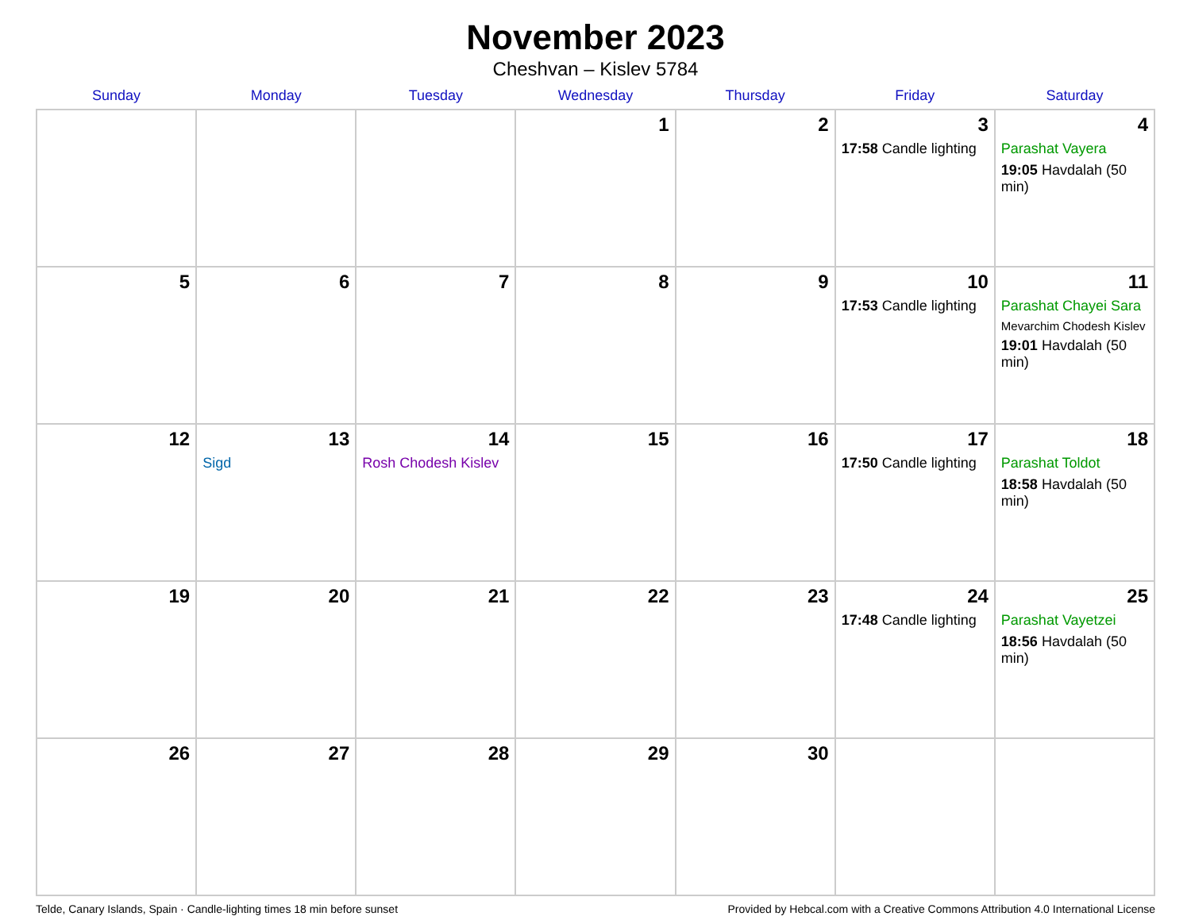November 2023
Cheshvan – Kislev 5784
| Sunday | Monday | Tuesday | Wednesday | Thursday | Friday | Saturday |
| --- | --- | --- | --- | --- | --- | --- |
| | | | 1 | 2 | 3 17:58 Candle lighting | 4 Parashat Vayera 19:05 Havdalah (50 min) |
| 5 | 6 | 7 | 8 | 9 | 10 17:53 Candle lighting | 11 Parashat Chayei Sara Mevarchim Chodesh Kislev 19:01 Havdalah (50 min) |
| 12 | 13 Sigd | 14 Rosh Chodesh Kislev | 15 | 16 | 17 17:50 Candle lighting | 18 Parashat Toldot 18:58 Havdalah (50 min) |
| 19 | 20 | 21 | 22 | 23 | 24 17:48 Candle lighting | 25 Parashat Vayetzei 18:56 Havdalah (50 min) |
| 26 | 27 | 28 | 29 | 30 | | |
Telde, Canary Islands, Spain · Candle-lighting times 18 min before sunset Provided by Hebcal.com with a Creative Commons Attribution 4.0 International License